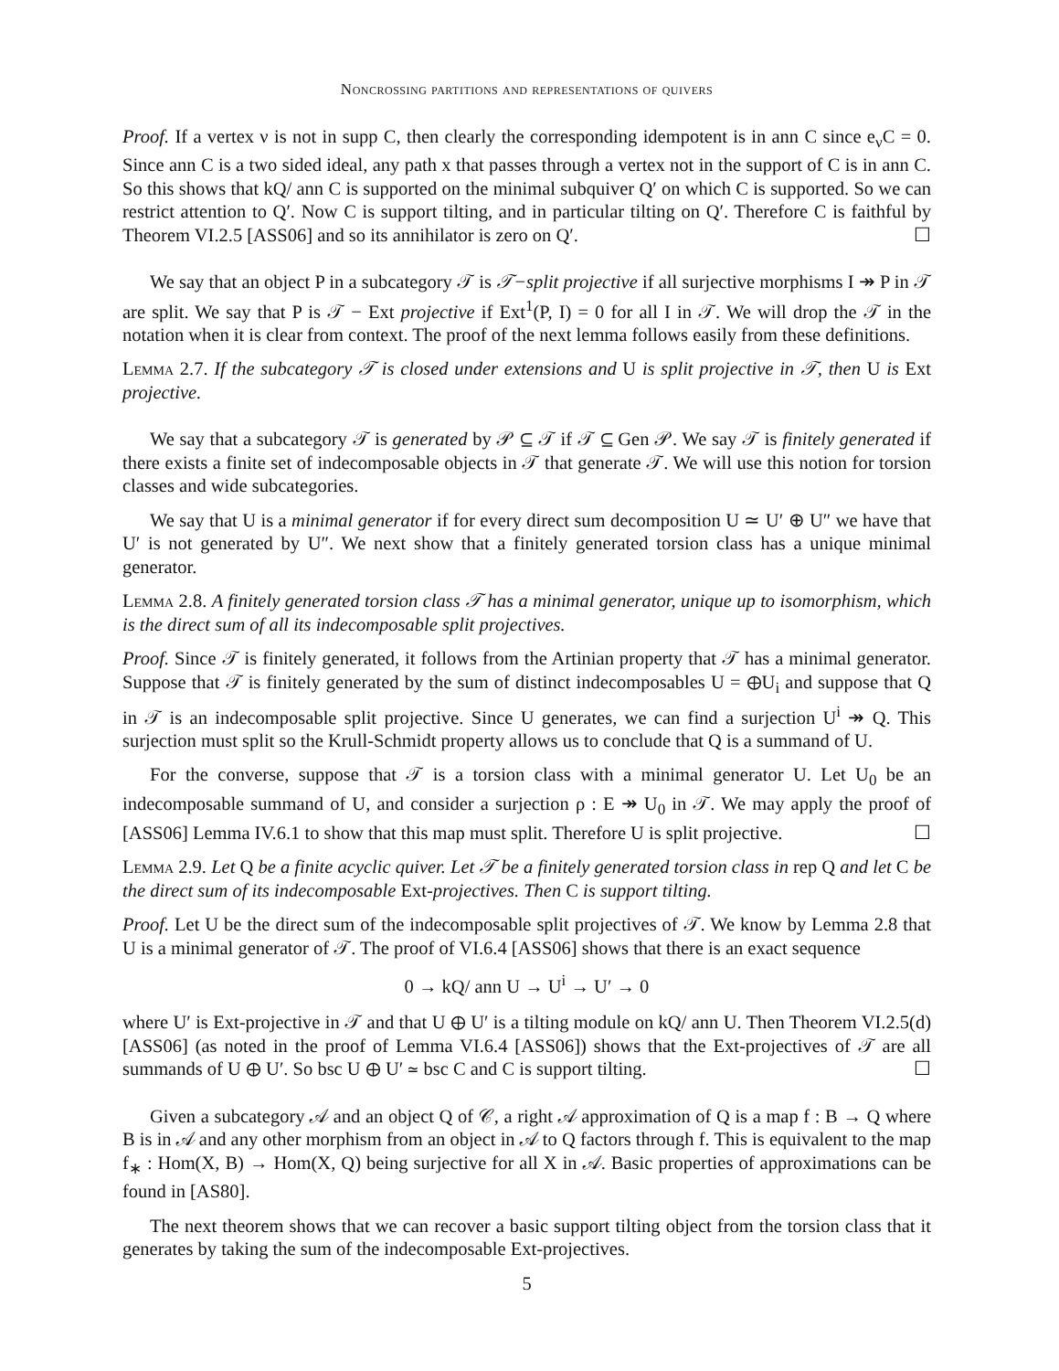Noncrossing partitions and representations of quivers
Proof. If a vertex ν is not in supp C, then clearly the corresponding idempotent is in ann C since e<sub>ν</sub>C = 0. Since ann C is a two sided ideal, any path x that passes through a vertex not in the support of C is in ann C. So this shows that kQ/ ann C is supported on the minimal subquiver Q′ on which C is supported. So we can restrict attention to Q′. Now C is support tilting, and in particular tilting on Q′. Therefore C is faithful by Theorem VI.2.5 [ASS06] and so its annihilator is zero on Q′. ☐
We say that an object P in a subcategory 𝒯 is 𝒯−split projective if all surjective morphisms I ↠ P in 𝒯 are split. We say that P is 𝒯 − Ext projective if Ext<sup>1</sup>(P, I) = 0 for all I in 𝒯. We will drop the 𝒯 in the notation when it is clear from context. The proof of the next lemma follows easily from these definitions.
Lemma 2.7. If the subcategory 𝒯 is closed under extensions and U is split projective in 𝒯, then U is Ext projective.
We say that a subcategory 𝒯 is generated by 𝒫 ⊆ 𝒯 if 𝒯 ⊆ Gen 𝒫. We say 𝒯 is finitely generated if there exists a finite set of indecomposable objects in 𝒯 that generate 𝒯. We will use this notion for torsion classes and wide subcategories.
We say that U is a minimal generator if for every direct sum decomposition U ≃ U′ ⊕ U″ we have that U′ is not generated by U″. We next show that a finitely generated torsion class has a unique minimal generator.
Lemma 2.8. A finitely generated torsion class 𝒯 has a minimal generator, unique up to isomorphism, which is the direct sum of all its indecomposable split projectives.
Proof. Since 𝒯 is finitely generated, it follows from the Artinian property that 𝒯 has a minimal generator. Suppose that 𝒯 is finitely generated by the sum of distinct indecomposables U = ⊕U<sub>i</sub> and suppose that Q in 𝒯 is an indecomposable split projective. Since U generates, we can find a surjection U<sup>i</sup> ↠ Q. This surjection must split so the Krull-Schmidt property allows us to conclude that Q is a summand of U.
For the converse, suppose that 𝒯 is a torsion class with a minimal generator U. Let U<sub>0</sub> be an indecomposable summand of U, and consider a surjection ρ : E ↠ U<sub>0</sub> in 𝒯. We may apply the proof of [ASS06] Lemma IV.6.1 to show that this map must split. Therefore U is split projective. ☐
Lemma 2.9. Let Q be a finite acyclic quiver. Let 𝒯 be a finitely generated torsion class in rep Q and let C be the direct sum of its indecomposable Ext-projectives. Then C is support tilting.
Proof. Let U be the direct sum of the indecomposable split projectives of 𝒯. We know by Lemma 2.8 that U is a minimal generator of 𝒯. The proof of VI.6.4 [ASS06] shows that there is an exact sequence
0 → kQ/ ann U → U<sup>i</sup> → U′ → 0
where U′ is Ext-projective in 𝒯 and that U ⊕ U′ is a tilting module on kQ/ ann U. Then Theorem VI.2.5(d) [ASS06] (as noted in the proof of Lemma VI.6.4 [ASS06]) shows that the Ext-projectives of 𝒯 are all summands of U ⊕ U′. So bsc U ⊕ U′ ≃ bsc C and C is support tilting. ☐
Given a subcategory 𝒜 and an object Q of 𝒞, a right 𝒜 approximation of Q is a map f : B → Q where B is in 𝒜 and any other morphism from an object in 𝒜 to Q factors through f. This is equivalent to the map f<sub>∗</sub> : Hom(X, B) → Hom(X, Q) being surjective for all X in 𝒜. Basic properties of approximations can be found in [AS80].
The next theorem shows that we can recover a basic support tilting object from the torsion class that it generates by taking the sum of the indecomposable Ext-projectives.
5